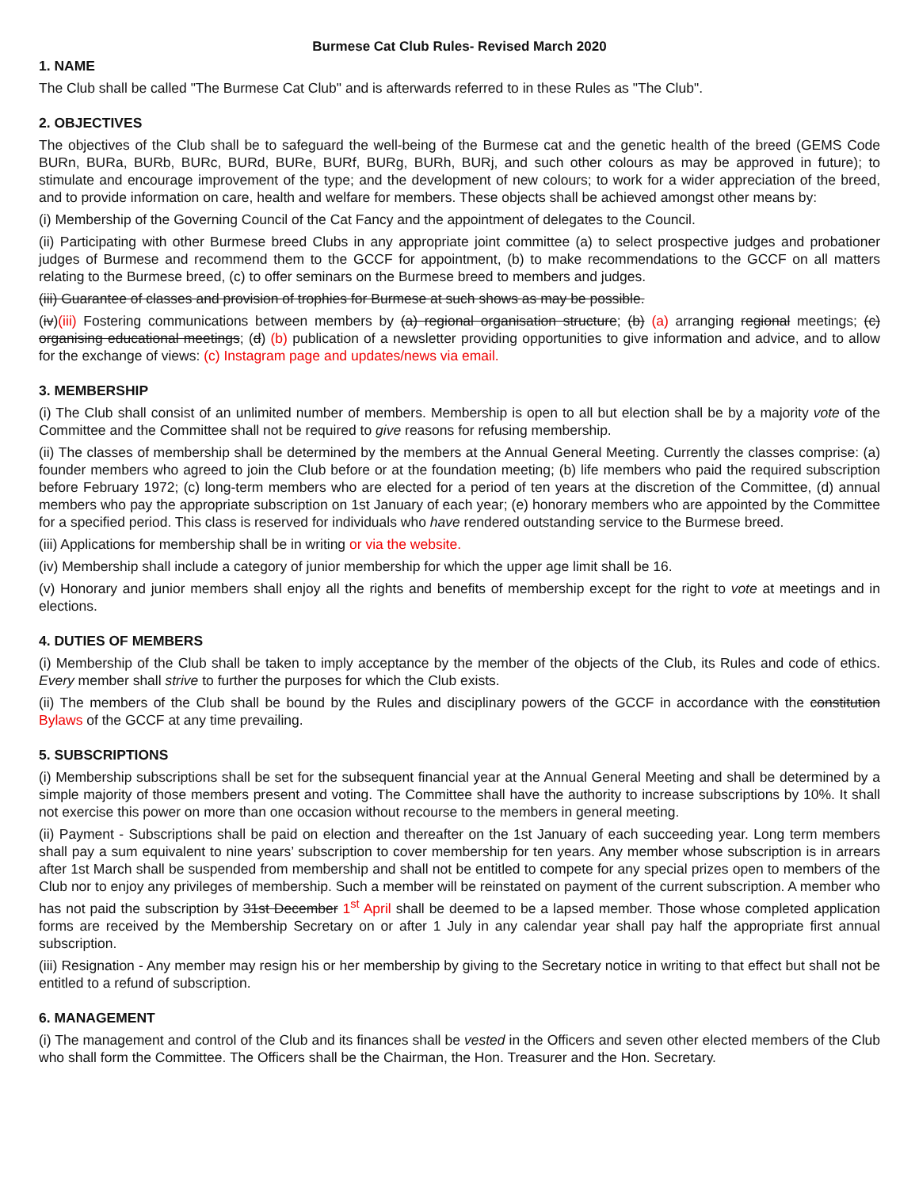Burmese Cat Club Rules- Revised March 2020
1. NAME
The Club shall be called "The Burmese Cat Club" and is afterwards referred to in these Rules as "The Club".
2. OBJECTIVES
The objectives of the Club shall be to safeguard the well-being of the Burmese cat and the genetic health of the breed (GEMS Code BURn, BURa, BURb, BURc, BURd, BURe, BURf, BURg, BURh, BURj, and such other colours as may be approved in future); to stimulate and encourage improvement of the type; and the development of new colours; to work for a wider appreciation of the breed, and to provide information on care, health and welfare for members. These objects shall be achieved amongst other means by:
(i) Membership of the Governing Council of the Cat Fancy and the appointment of delegates to the Council.
(ii) Participating with other Burmese breed Clubs in any appropriate joint committee (a) to select prospective judges and probationer judges of Burmese and recommend them to the GCCF for appointment, (b) to make recommendations to the GCCF on all matters relating to the Burmese breed, (c) to offer seminars on the Burmese breed to members and judges.
(iii) Guarantee of classes and provision of trophies for Burmese at such shows as may be possible.
(iv)(iii) Fostering communications between members by (a) regional organisation structure; (b) (a) arranging regional meetings; (c) organising educational meetings; (d) (b) publication of a newsletter providing opportunities to give information and advice, and to allow for the exchange of views: (c) Instagram page and updates/news via email.
3. MEMBERSHIP
(i) The Club shall consist of an unlimited number of members. Membership is open to all but election shall be by a majority vote of the Committee and the Committee shall not be required to give reasons for refusing membership.
(ii) The classes of membership shall be determined by the members at the Annual General Meeting. Currently the classes comprise: (a) founder members who agreed to join the Club before or at the foundation meeting; (b) life members who paid the required subscription before February 1972; (c) long-term members who are elected for a period of ten years at the discretion of the Committee, (d) annual members who pay the appropriate subscription on 1st January of each year; (e) honorary members who are appointed by the Committee for a specified period. This class is reserved for individuals who have rendered outstanding service to the Burmese breed.
(iii) Applications for membership shall be in writing or via the website.
(iv) Membership shall include a category of junior membership for which the upper age limit shall be 16.
(v) Honorary and junior members shall enjoy all the rights and benefits of membership except for the right to vote at meetings and in elections.
4. DUTIES OF MEMBERS
(i) Membership of the Club shall be taken to imply acceptance by the member of the objects of the Club, its Rules and code of ethics. Every member shall strive to further the purposes for which the Club exists.
(ii) The members of the Club shall be bound by the Rules and disciplinary powers of the GCCF in accordance with the constitution Bylaws of the GCCF at any time prevailing.
5. SUBSCRIPTIONS
(i) Membership subscriptions shall be set for the subsequent financial year at the Annual General Meeting and shall be determined by a simple majority of those members present and voting. The Committee shall have the authority to increase subscriptions by 10%. It shall not exercise this power on more than one occasion without recourse to the members in general meeting.
(ii) Payment - Subscriptions shall be paid on election and thereafter on the 1st January of each succeeding year. Long term members shall pay a sum equivalent to nine years’ subscription to cover membership for ten years. Any member whose subscription is in arrears after 1st March shall be suspended from membership and shall not be entitled to compete for any special prizes open to members of the Club nor to enjoy any privileges of membership. Such a member will be reinstated on payment of the current subscription. A member who has not paid the subscription by 31st December 1<sup>st</sup> April shall be deemed to be a lapsed member. Those whose completed application forms are received by the Membership Secretary on or after 1 July in any calendar year shall pay half the appropriate first annual subscription.
(iii) Resignation - Any member may resign his or her membership by giving to the Secretary notice in writing to that effect but shall not be entitled to a refund of subscription.
6. MANAGEMENT
(i) The management and control of the Club and its finances shall be vested in the Officers and seven other elected members of the Club who shall form the Committee. The Officers shall be the Chairman, the Hon. Treasurer and the Hon. Secretary.